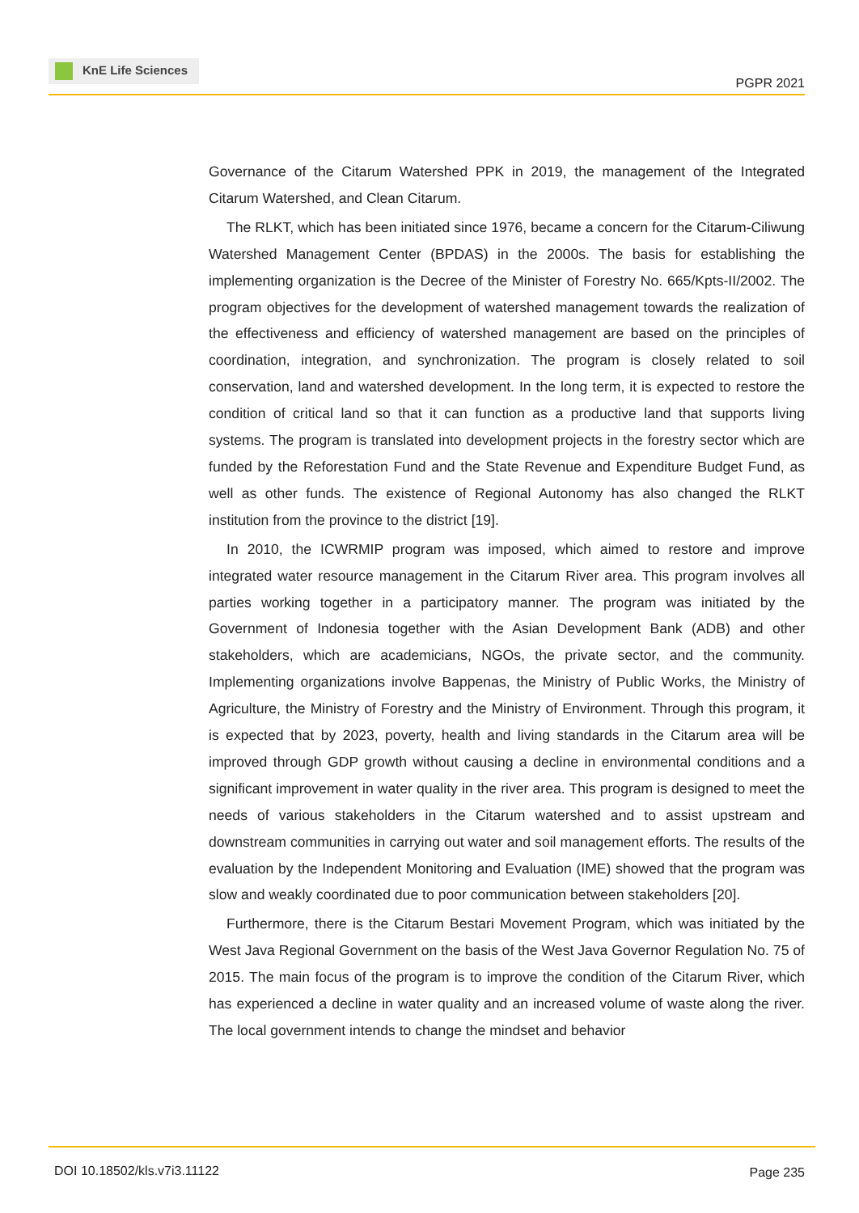KnE Life Sciences
PGPR 2021
Governance of the Citarum Watershed PPK in 2019, the management of the Integrated Citarum Watershed, and Clean Citarum.
The RLKT, which has been initiated since 1976, became a concern for the Citarum-Ciliwung Watershed Management Center (BPDAS) in the 2000s. The basis for establishing the implementing organization is the Decree of the Minister of Forestry No. 665/Kpts-II/2002. The program objectives for the development of watershed management towards the realization of the effectiveness and efficiency of watershed management are based on the principles of coordination, integration, and synchronization. The program is closely related to soil conservation, land and watershed development. In the long term, it is expected to restore the condition of critical land so that it can function as a productive land that supports living systems. The program is translated into development projects in the forestry sector which are funded by the Reforestation Fund and the State Revenue and Expenditure Budget Fund, as well as other funds. The existence of Regional Autonomy has also changed the RLKT institution from the province to the district [19].
In 2010, the ICWRMIP program was imposed, which aimed to restore and improve integrated water resource management in the Citarum River area. This program involves all parties working together in a participatory manner. The program was initiated by the Government of Indonesia together with the Asian Development Bank (ADB) and other stakeholders, which are academicians, NGOs, the private sector, and the community. Implementing organizations involve Bappenas, the Ministry of Public Works, the Ministry of Agriculture, the Ministry of Forestry and the Ministry of Environment. Through this program, it is expected that by 2023, poverty, health and living standards in the Citarum area will be improved through GDP growth without causing a decline in environmental conditions and a significant improvement in water quality in the river area. This program is designed to meet the needs of various stakeholders in the Citarum watershed and to assist upstream and downstream communities in carrying out water and soil management efforts. The results of the evaluation by the Independent Monitoring and Evaluation (IME) showed that the program was slow and weakly coordinated due to poor communication between stakeholders [20].
Furthermore, there is the Citarum Bestari Movement Program, which was initiated by the West Java Regional Government on the basis of the West Java Governor Regulation No. 75 of 2015. The main focus of the program is to improve the condition of the Citarum River, which has experienced a decline in water quality and an increased volume of waste along the river. The local government intends to change the mindset and behavior
DOI 10.18502/kls.v7i3.11122 Page 235